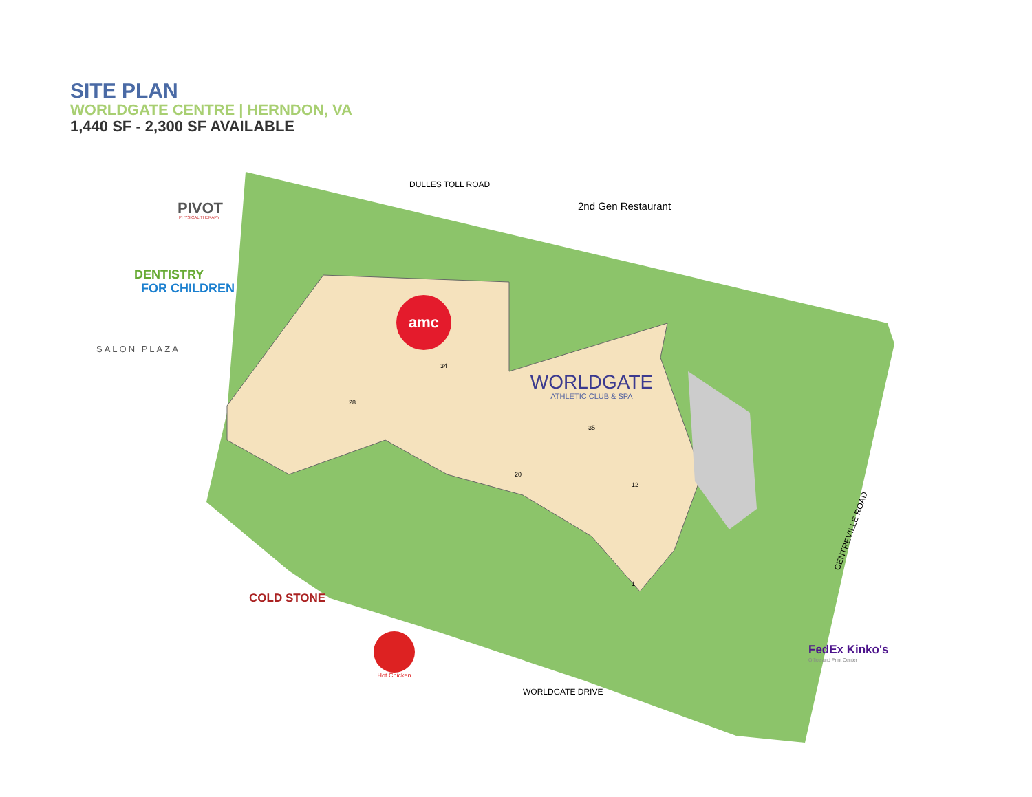SITE PLAN
WORLDGATE CENTRE | HERNDON, VA
1,440 SF - 2,300 SF AVAILABLE
amc
WORLDGATE
ATHLETIC CLUB & SPA
DULLES TOLL ROAD
2nd Gen Restaurant
PIVOT
PHYSICAL THERAPY
DENTISTRY
FOR CHILDREN
SALON PLAZA
COLD STONE
Hot Chicken
FedEx Kinko's
Office and Print Center
WORLDGATE DRIVE
CENTREVILLE ROAD
34
35
20
12
1
28